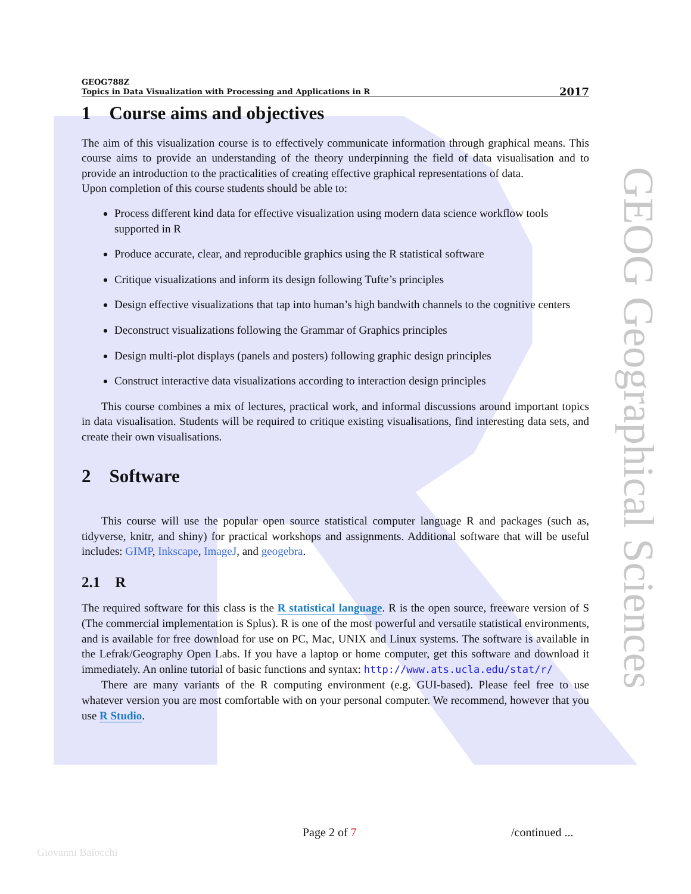GEOG788Z
Topics in Data Visualization with Processing and Applications in R
2017
1 Course aims and objectives
The aim of this visualization course is to effectively communicate information through graphical means. This course aims to provide an understanding of the theory underpinning the field of data visualisation and to provide an introduction to the practicalities of creating effective graphical representations of data.
Upon completion of this course students should be able to:
Process different kind data for effective visualization using modern data science workflow tools supported in R
Produce accurate, clear, and reproducible graphics using the R statistical software
Critique visualizations and inform its design following Tufte’s principles
Design effective visualizations that tap into human’s high bandwith channels to the cognitive centers
Deconstruct visualizations following the Grammar of Graphics principles
Design multi-plot displays (panels and posters) following graphic design principles
Construct interactive data visualizations according to interaction design principles
This course combines a mix of lectures, practical work, and informal discussions around important topics in data visualisation. Students will be required to critique existing visualisations, find interesting data sets, and create their own visualisations.
2 Software
This course will use the popular open source statistical computer language R and packages (such as, tidyverse, knitr, and shiny) for practical workshops and assignments. Additional software that will be useful includes: GIMP, Inkscape, ImageJ, and geogebra.
2.1 R
The required software for this class is the R statistical language. R is the open source, freeware version of S (The commercial implementation is Splus). R is one of the most powerful and versatile statistical environments, and is available for free download for use on PC, Mac, UNIX and Linux systems. The software is available in the Lefrak/Geography Open Labs. If you have a laptop or home computer, get this software and download it immediately. An online tutorial of basic functions and syntax: http://www.ats.ucla.edu/stat/r/
There are many variants of the R computing environment (e.g. GUI-based). Please feel free to use whatever version you are most comfortable with on your personal computer. We recommend, however that you use R Studio.
GEOG Geographical Sciences
Page 2 of 7 /continued ...
Giovanni Baiocchi